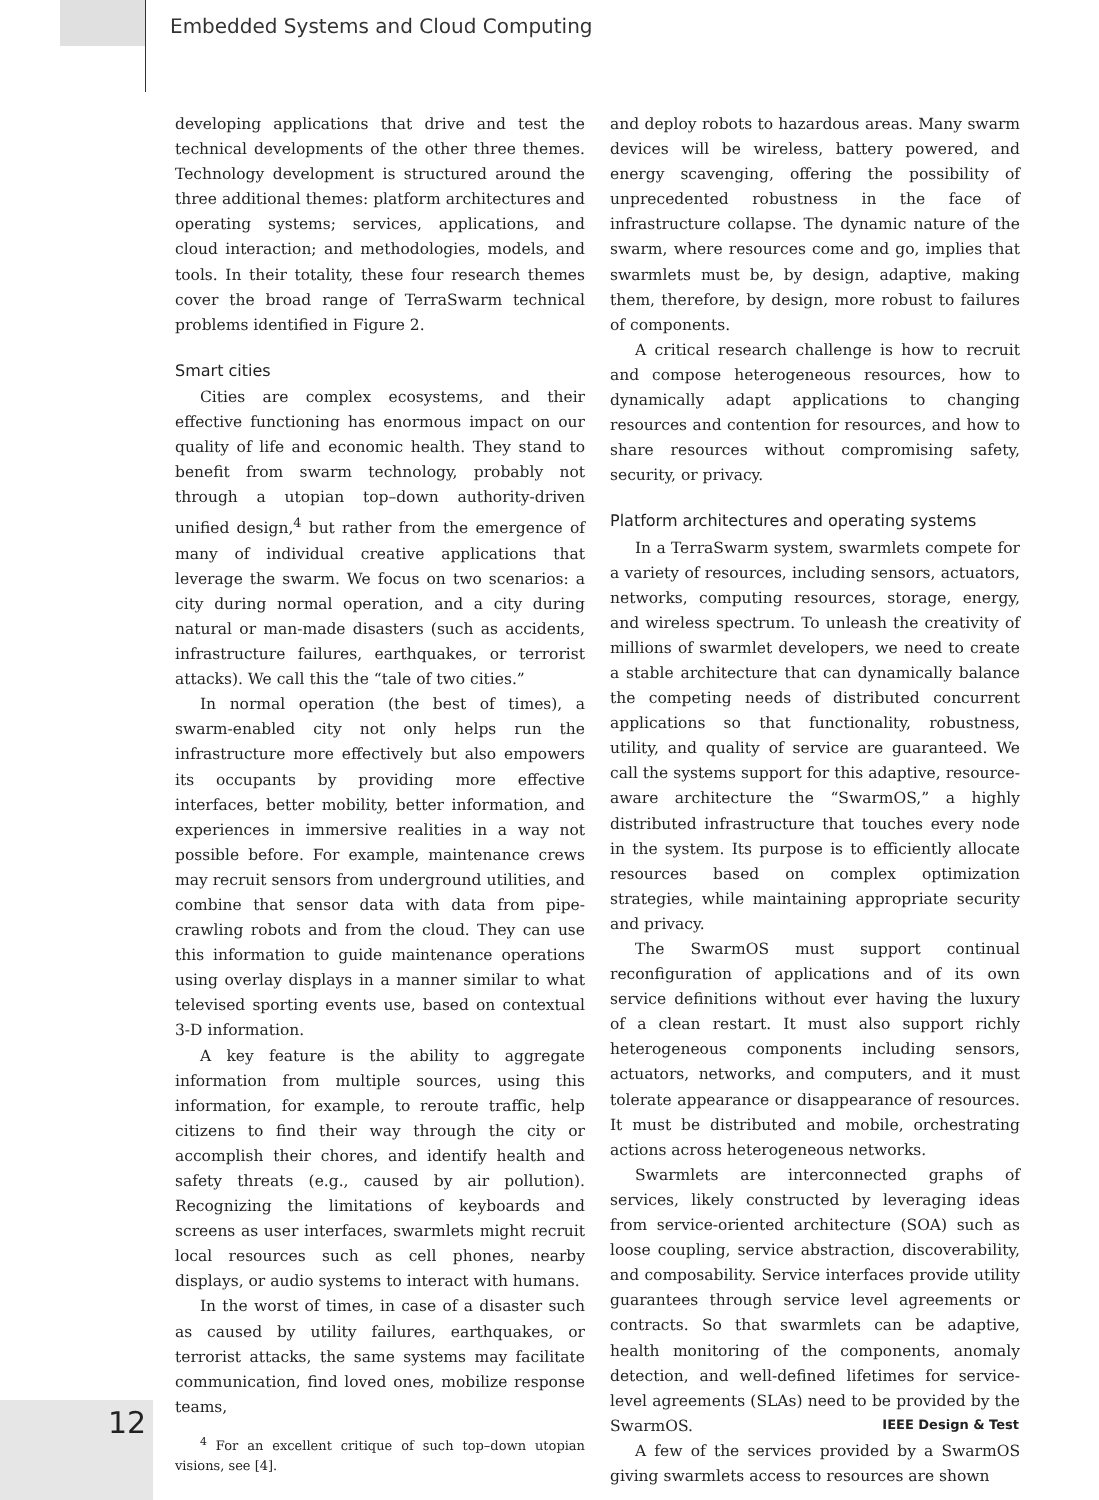Embedded Systems and Cloud Computing
developing applications that drive and test the technical developments of the other three themes. Technology development is structured around the three additional themes: platform architectures and operating systems; services, applications, and cloud interaction; and methodologies, models, and tools. In their totality, these four research themes cover the broad range of TerraSwarm technical problems identified in Figure 2.
Smart cities
Cities are complex ecosystems, and their effective functioning has enormous impact on our quality of life and economic health. They stand to benefit from swarm technology, probably not through a utopian top–down authority-driven unified design,<sup>4</sup> but rather from the emergence of many of individual creative applications that leverage the swarm. We focus on two scenarios: a city during normal operation, and a city during natural or man-made disasters (such as accidents, infrastructure failures, earthquakes, or terrorist attacks). We call this the “tale of two cities.”
In normal operation (the best of times), a swarm-enabled city not only helps run the infrastructure more effectively but also empowers its occupants by providing more effective interfaces, better mobility, better information, and experiences in immersive realities in a way not possible before. For example, maintenance crews may recruit sensors from underground utilities, and combine that sensor data with data from pipe-crawling robots and from the cloud. They can use this information to guide maintenance operations using overlay displays in a manner similar to what televised sporting events use, based on contextual 3-D information.
A key feature is the ability to aggregate information from multiple sources, using this information, for example, to reroute traffic, help citizens to find their way through the city or accomplish their chores, and identify health and safety threats (e.g., caused by air pollution). Recognizing the limitations of keyboards and screens as user interfaces, swarmlets might recruit local resources such as cell phones, nearby displays, or audio systems to interact with humans.
In the worst of times, in case of a disaster such as caused by utility failures, earthquakes, or terrorist attacks, the same systems may facilitate communication, find loved ones, mobilize response teams,
<sup>4</sup> For an excellent critique of such top–down utopian visions, see [4].
and deploy robots to hazardous areas. Many swarm devices will be wireless, battery powered, and energy scavenging, offering the possibility of unprecedented robustness in the face of infrastructure collapse. The dynamic nature of the swarm, where resources come and go, implies that swarmlets must be, by design, adaptive, making them, therefore, by design, more robust to failures of components.
A critical research challenge is how to recruit and compose heterogeneous resources, how to dynamically adapt applications to changing resources and contention for resources, and how to share resources without compromising safety, security, or privacy.
Platform architectures and operating systems
In a TerraSwarm system, swarmlets compete for a variety of resources, including sensors, actuators, networks, computing resources, storage, energy, and wireless spectrum. To unleash the creativity of millions of swarmlet developers, we need to create a stable architecture that can dynamically balance the competing needs of distributed concurrent applications so that functionality, robustness, utility, and quality of service are guaranteed. We call the systems support for this adaptive, resource-aware architecture the “SwarmOS,” a highly distributed infrastructure that touches every node in the system. Its purpose is to efficiently allocate resources based on complex optimization strategies, while maintaining appropriate security and privacy.
The SwarmOS must support continual reconfiguration of applications and of its own service definitions without ever having the luxury of a clean restart. It must also support richly heterogeneous components including sensors, actuators, networks, and computers, and it must tolerate appearance or disappearance of resources. It must be distributed and mobile, orchestrating actions across heterogeneous networks.
Swarmlets are interconnected graphs of services, likely constructed by leveraging ideas from service-oriented architecture (SOA) such as loose coupling, service abstraction, discoverability, and composability. Service interfaces provide utility guarantees through service level agreements or contracts. So that swarmlets can be adaptive, health monitoring of the components, anomaly detection, and well-defined lifetimes for service-level agreements (SLAs) need to be provided by the SwarmOS.
A few of the services provided by a SwarmOS giving swarmlets access to resources are shown
12 IEEE Design & Test